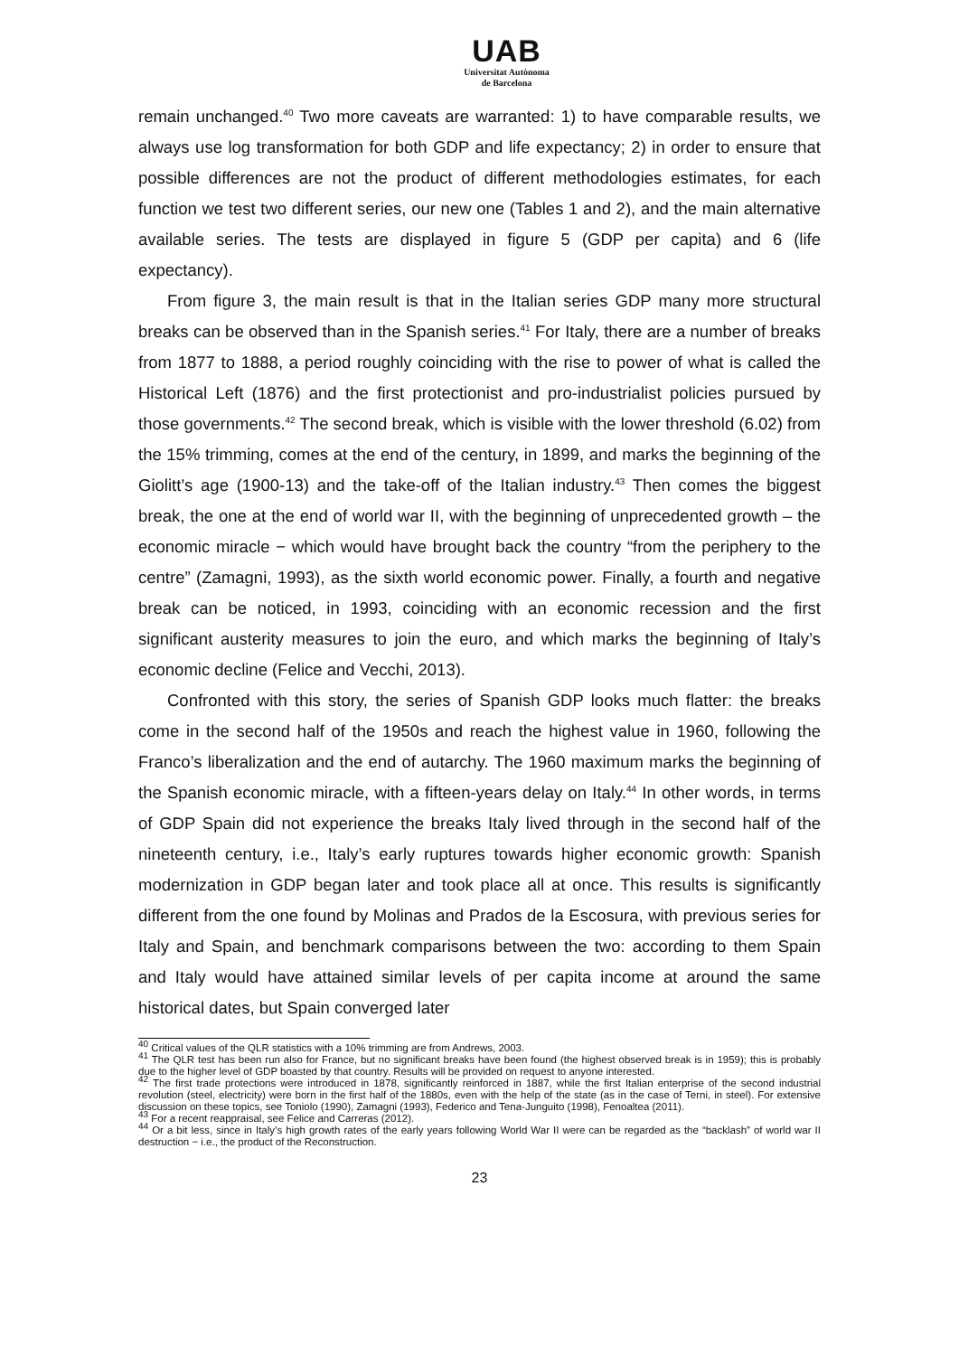UAB
Universitat Autònoma
de Barcelona
remain unchanged.<sup>40</sup> Two more caveats are warranted: 1) to have comparable results, we always use log transformation for both GDP and life expectancy; 2) in order to ensure that possible differences are not the product of different methodologies estimates, for each function we test two different series, our new one (Tables 1 and 2), and the main alternative available series. The tests are displayed in figure 5 (GDP per capita) and 6 (life expectancy).
From figure 3, the main result is that in the Italian series GDP many more structural breaks can be observed than in the Spanish series.<sup>41</sup> For Italy, there are a number of breaks from 1877 to 1888, a period roughly coinciding with the rise to power of what is called the Historical Left (1876) and the first protectionist and pro-industrialist policies pursued by those governments.<sup>42</sup> The second break, which is visible with the lower threshold (6.02) from the 15% trimming, comes at the end of the century, in 1899, and marks the beginning of the Giolitt’s age (1900-13) and the take-off of the Italian industry.<sup>43</sup> Then comes the biggest break, the one at the end of world war II, with the beginning of unprecedented growth – the economic miracle − which would have brought back the country “from the periphery to the centre” (Zamagni, 1993), as the sixth world economic power. Finally, a fourth and negative break can be noticed, in 1993, coinciding with an economic recession and the first significant austerity measures to join the euro, and which marks the beginning of Italy’s economic decline (Felice and Vecchi, 2013).
Confronted with this story, the series of Spanish GDP looks much flatter: the breaks come in the second half of the 1950s and reach the highest value in 1960, following the Franco’s liberalization and the end of autarchy. The 1960 maximum marks the beginning of the Spanish economic miracle, with a fifteen-years delay on Italy.<sup>44</sup> In other words, in terms of GDP Spain did not experience the breaks Italy lived through in the second half of the nineteenth century, i.e., Italy’s early ruptures towards higher economic growth: Spanish modernization in GDP began later and took place all at once. This results is significantly different from the one found by Molinas and Prados de la Escosura, with previous series for Italy and Spain, and benchmark comparisons between the two: according to them Spain and Italy would have attained similar levels of per capita income at around the same historical dates, but Spain converged later
<sup>40</sup> Critical values of the QLR statistics with a 10% trimming are from Andrews, 2003.
<sup>41</sup> The QLR test has been run also for France, but no significant breaks have been found (the highest observed break is in 1959); this is probably due to the higher level of GDP boasted by that country. Results will be provided on request to anyone interested.
<sup>42</sup> The first trade protections were introduced in 1878, significantly reinforced in 1887, while the first Italian enterprise of the second industrial revolution (steel, electricity) were born in the first half of the 1880s, even with the help of the state (as in the case of Terni, in steel). For extensive discussion on these topics, see Toniolo (1990), Zamagni (1993), Federico and Tena-Junguito (1998), Fenoaltea (2011).
<sup>43</sup> For a recent reappraisal, see Felice and Carreras (2012).
<sup>44</sup> Or a bit less, since in Italy’s high growth rates of the early years following World War II were can be regarded as the “backlash” of world war II destruction − i.e., the product of the Reconstruction.
23